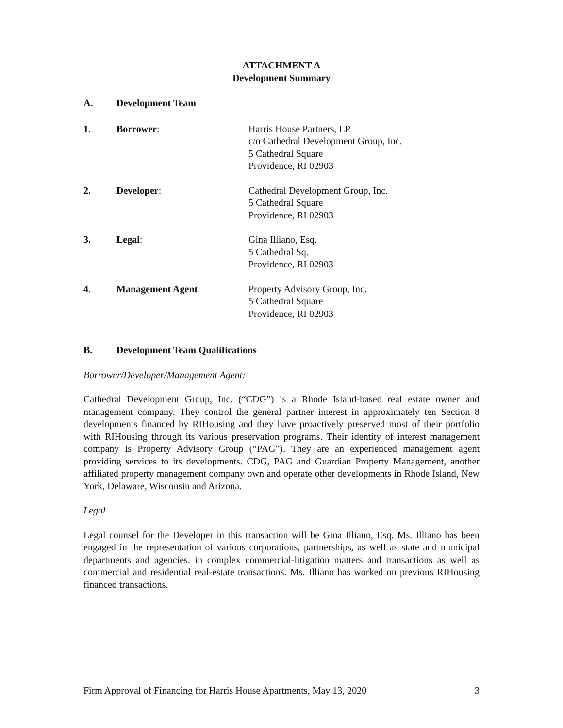ATTACHMENT A
Development Summary
A. Development Team
1. Borrower: Harris House Partners, LP
c/o Cathedral Development Group, Inc.
5 Cathedral Square
Providence, RI 02903
2. Developer: Cathedral Development Group, Inc.
5 Cathedral Square
Providence, RI 02903
3. Legal: Gina Illiano, Esq.
5 Cathedral Sq.
Providence, RI 02903
4. Management Agent: Property Advisory Group, Inc.
5 Cathedral Square
Providence, RI 02903
B. Development Team Qualifications
Borrower/Developer/Management Agent:
Cathedral Development Group, Inc. (“CDG”) is a Rhode Island-based real estate owner and management company. They control the general partner interest in approximately ten Section 8 developments financed by RIHousing and they have proactively preserved most of their portfolio with RIHousing through its various preservation programs. Their identity of interest management company is Property Advisory Group (“PAG”). They are an experienced management agent providing services to its developments. CDG, PAG and Guardian Property Management, another affiliated property management company own and operate other developments in Rhode Island, New York, Delaware, Wisconsin and Arizona.
Legal
Legal counsel for the Developer in this transaction will be Gina Illiano, Esq. Ms. Illiano has been engaged in the representation of various corporations, partnerships, as well as state and municipal departments and agencies, in complex commercial-litigation matters and transactions as well as commercial and residential real-estate transactions. Ms. Illiano has worked on previous RIHousing financed transactions.
Firm Approval of Financing for Harris House Apartments, May 13, 2020 3